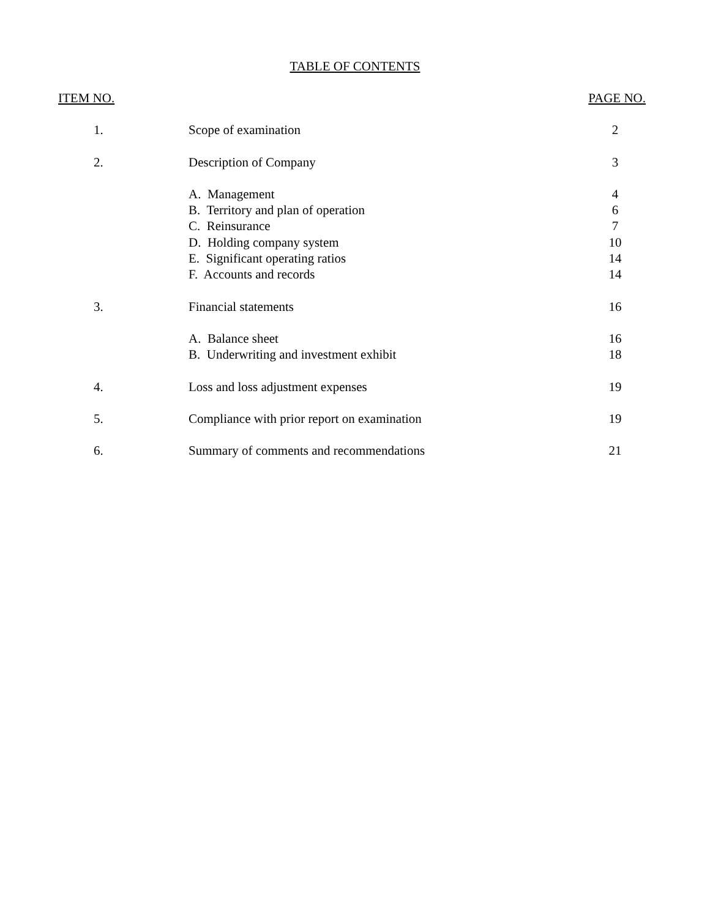TABLE OF CONTENTS
| ITEM NO. | | PAGE NO. |
| --- | --- | --- |
| 1. | Scope of examination | 2 |
| 2. | Description of Company | 3 |
| | A. Management | 4 |
| | B. Territory and plan of operation | 6 |
| | C. Reinsurance | 7 |
| | D. Holding company system | 10 |
| | E. Significant operating ratios | 14 |
| | F. Accounts and records | 14 |
| 3. | Financial statements | 16 |
| | A. Balance sheet | 16 |
| | B. Underwriting and investment exhibit | 18 |
| 4. | Loss and loss adjustment expenses | 19 |
| 5. | Compliance with prior report on examination | 19 |
| 6. | Summary of comments and recommendations | 21 |